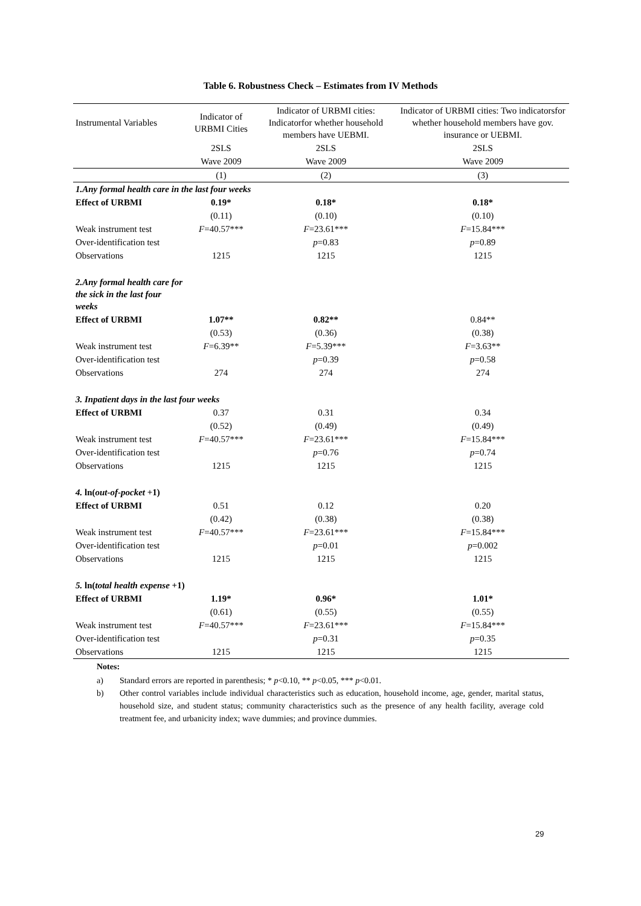Table 6. Robustness Check – Estimates from IV Methods
| Instrumental Variables | Indicator of URBMI Cities | Indicator of URBMI cities: Indicatorfor whether household members have UEBMI. | Indicator of URBMI cities: Two indicatorsfor whether household members have gov. insurance or UEBMI. |
| --- | --- | --- | --- |
| | 2SLS | 2SLS | 2SLS |
| | Wave 2009 | Wave 2009 | Wave 2009 |
| | (1) | (2) | (3) |
| 1.Any formal health care in the last four weeks | | | |
| Effect of URBMI | 0.19* | 0.18* | 0.18* |
| | (0.11) | (0.10) | (0.10) |
| Weak instrument test | F =40.57*** | F =23.61*** | F =15.84*** |
| Over-identification test | | p =0.83 | p =0.89 |
| Observations | 1215 | 1215 | 1215 |
| 2.Any formal health care for the sick in the last four weeks | | | |
| Effect of URBMI | 1.07** | 0.82** | 0.84** |
| | (0.53) | (0.36) | (0.38) |
| Weak instrument test | F =6.39** | F =5.39*** | F =3.63** |
| Over-identification test | | p =0.39 | p =0.58 |
| Observations | 274 | 274 | 274 |
| 3. Inpatient days in the last four weeks | | | |
| Effect of URBMI | 0.37 | 0.31 | 0.34 |
| | (0.52) | (0.49) | (0.49) |
| Weak instrument test | F =40.57*** | F =23.61*** | F =15.84*** |
| Over-identification test | | p =0.76 | p =0.74 |
| Observations | 1215 | 1215 | 1215 |
| 4. ln( out-of-pocket +1) | | | |
| Effect of URBMI | 0.51 | 0.12 | 0.20 |
| | (0.42) | (0.38) | (0.38) |
| Weak instrument test | F =40.57*** | F =23.61*** | F =15.84*** |
| Over-identification test | | p =0.01 | p =0.002 |
| Observations | 1215 | 1215 | 1215 |
| 5. ln( total health expense +1) | | | |
| Effect of URBMI | 1.19* | 0.96* | 1.01* |
| | (0.61) | (0.55) | (0.55) |
| Weak instrument test | F =40.57*** | F =23.61*** | F =15.84*** |
| Over-identification test | | p =0.31 | p =0.35 |
| Observations | 1215 | 1215 | 1215 |
Notes:
a) Standard errors are reported in parenthesis; * p<0.10, ** p<0.05, *** p<0.01.
b) Other control variables include individual characteristics such as education, household income, age, gender, marital status, household size, and student status; community characteristics such as the presence of any health facility, average cold treatment fee, and urbanicity index; wave dummies; and province dummies.
29